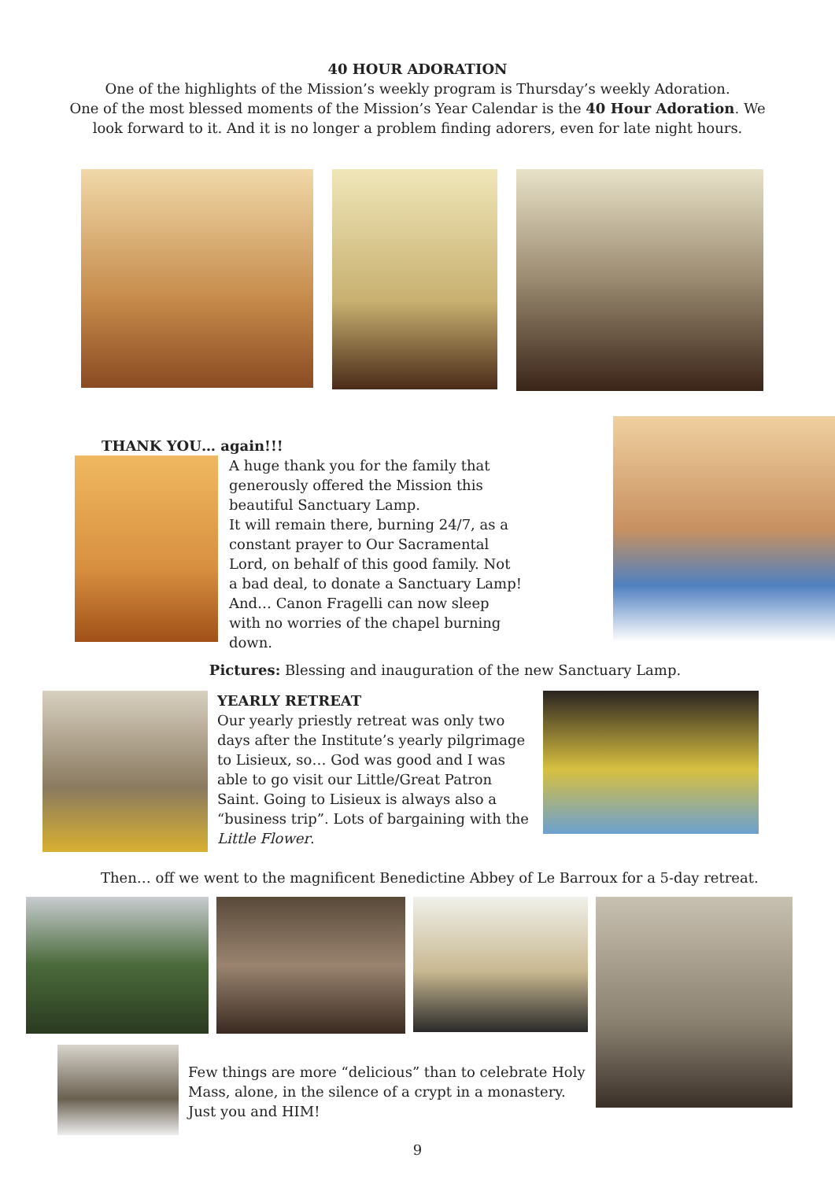40 HOUR ADORATION
One of the highlights of the Mission’s weekly program is Thursday’s weekly Adoration.
One of the most blessed moments of the Mission’s Year Calendar is the 40 Hour Adoration. We
look forward to it. And it is no longer a problem finding adorers, even for late night hours.
THANK YOU… again!!!
A huge thank you for the family that generously offered the Mission this beautiful Sanctuary Lamp.
It will remain there, burning 24/7, as a constant prayer to Our Sacramental Lord, on behalf of this good family. Not a bad deal, to donate a Sanctuary Lamp!
And… Canon Fragelli can now sleep with no worries of the chapel burning down.
Pictures: Blessing and inauguration of the new Sanctuary Lamp.
YEARLY RETREAT
Our yearly priestly retreat was only two days after the Institute’s yearly pilgrimage to Lisieux, so… God was good and I was able to go visit our Little/Great Patron Saint. Going to Lisieux is always also a “business trip”. Lots of bargaining with the Little Flower.
Then… off we went to the magnificent Benedictine Abbey of Le Barroux for a 5-day retreat.
Few things are more “delicious” than to celebrate Holy Mass, alone, in the silence of a crypt in a monastery. Just you and HIM!
9